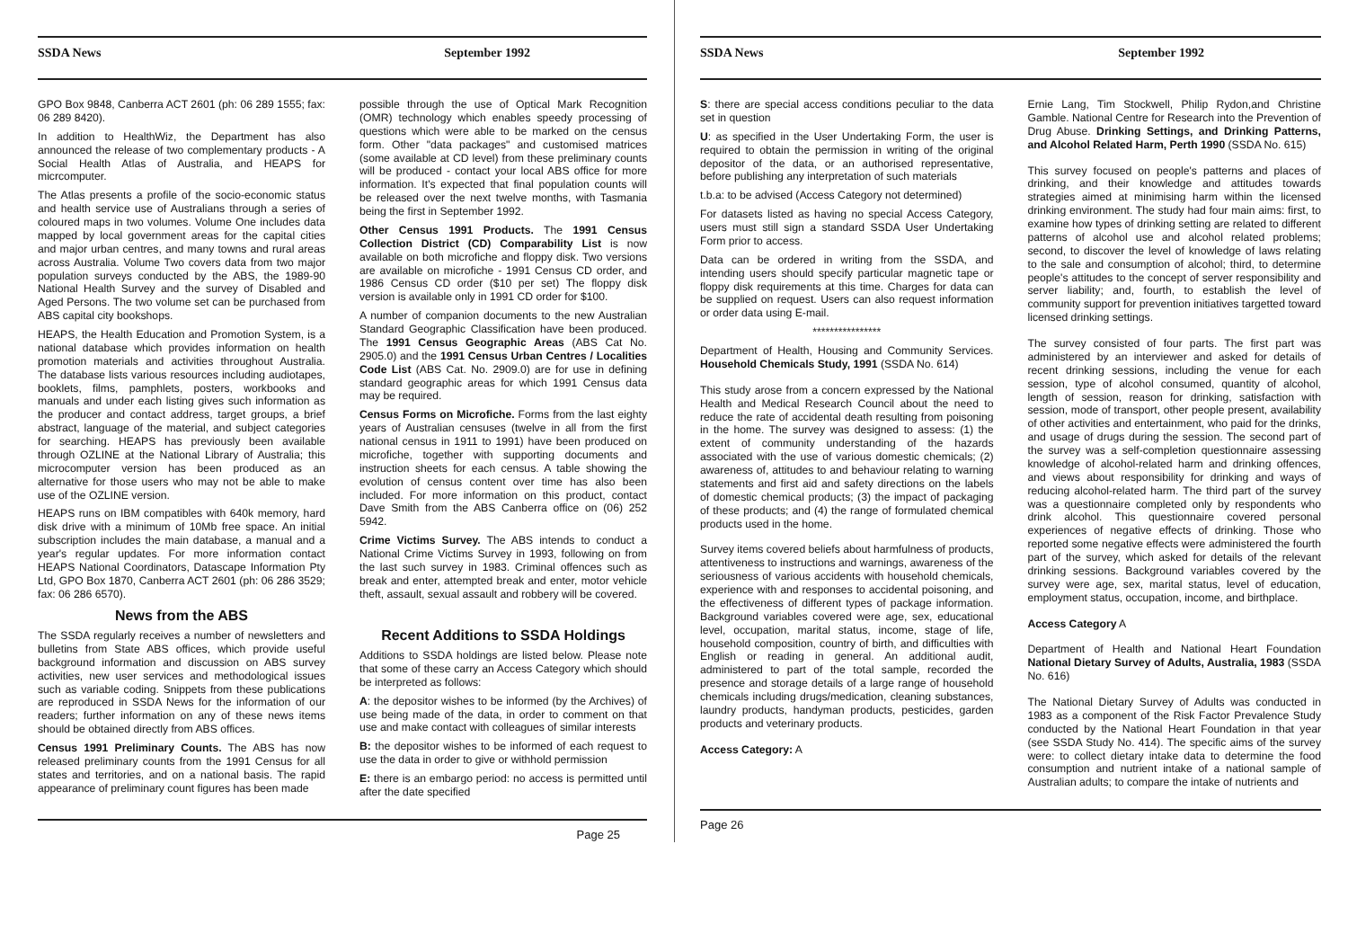SSDA News September 1992
GPO Box 9848, Canberra ACT 2601 (ph: 06 289 1555; fax: 06 289 8420).
In addition to HealthWiz, the Department has also announced the release of two complementary products - A Social Health Atlas of Australia, and HEAPS for micrcomputer.
The Atlas presents a profile of the socio-economic status and health service use of Australians through a series of coloured maps in two volumes. Volume One includes data mapped by local government areas for the capital cities and major urban centres, and many towns and rural areas across Australia. Volume Two covers data from two major population surveys conducted by the ABS, the 1989-90 National Health Survey and the survey of Disabled and Aged Persons. The two volume set can be purchased from ABS capital city bookshops.
HEAPS, the Health Education and Promotion System, is a national database which provides information on health promotion materials and activities throughout Australia. The database lists various resources including audiotapes, booklets, films, pamphlets, posters, workbooks and manuals and under each listing gives such information as the producer and contact address, target groups, a brief abstract, language of the material, and subject categories for searching. HEAPS has previously been available through OZLINE at the National Library of Australia; this microcomputer version has been produced as an alternative for those users who may not be able to make use of the OZLINE version.
HEAPS runs on IBM compatibles with 640k memory, hard disk drive with a minimum of 10Mb free space. An initial subscription includes the main database, a manual and a year's regular updates. For more information contact HEAPS National Coordinators, Datascape Information Pty Ltd, GPO Box 1870, Canberra ACT 2601 (ph: 06 286 3529; fax: 06 286 6570).
News from the ABS
The SSDA regularly receives a number of newsletters and bulletins from State ABS offices, which provide useful background information and discussion on ABS survey activities, new user services and methodological issues such as variable coding. Snippets from these publications are reproduced in SSDA News for the information of our readers; further information on any of these news items should be obtained directly from ABS offices.
Census 1991 Preliminary Counts. The ABS has now released preliminary counts from the 1991 Census for all states and territories, and on a national basis. The rapid appearance of preliminary count figures has been made
possible through the use of Optical Mark Recognition (OMR) technology which enables speedy processing of questions which were able to be marked on the census form. Other "data packages" and customised matrices (some available at CD level) from these preliminary counts will be produced - contact your local ABS office for more information. It's expected that final population counts will be released over the next twelve months, with Tasmania being the first in September 1992.
Other Census 1991 Products. The 1991 Census Collection District (CD) Comparability List is now available on both microfiche and floppy disk. Two versions are available on microfiche - 1991 Census CD order, and 1986 Census CD order ($10 per set) The floppy disk version is available only in 1991 CD order for $100.
A number of companion documents to the new Australian Standard Geographic Classification have been produced. The 1991 Census Geographic Areas (ABS Cat No. 2905.0) and the 1991 Census Urban Centres / Localities Code List (ABS Cat. No. 2909.0) are for use in defining standard geographic areas for which 1991 Census data may be required.
Census Forms on Microfiche. Forms from the last eighty years of Australian censuses (twelve in all from the first national census in 1911 to 1991) have been produced on microfiche, together with supporting documents and instruction sheets for each census. A table showing the evolution of census content over time has also been included. For more information on this product, contact Dave Smith from the ABS Canberra office on (06) 252 5942.
Crime Victims Survey. The ABS intends to conduct a National Crime Victims Survey in 1993, following on from the last such survey in 1983. Criminal offences such as break and enter, attempted break and enter, motor vehicle theft, assault, sexual assault and robbery will be covered.
Recent Additions to SSDA Holdings
Additions to SSDA holdings are listed below. Please note that some of these carry an Access Category which should be interpreted as follows:
A: the depositor wishes to be informed (by the Archives) of use being made of the data, in order to comment on that use and make contact with colleagues of similar interests
B: the depositor wishes to be informed of each request to use the data in order to give or withhold permission
E: there is an embargo period: no access is permitted until after the date specified
Page 25
SSDA News September 1992
S: there are special access conditions peculiar to the data set in question
U: as specified in the User Undertaking Form, the user is required to obtain the permission in writing of the original depositor of the data, or an authorised representative, before publishing any interpretation of such materials
t.b.a: to be advised (Access Category not determined)
For datasets listed as having no special Access Category, users must still sign a standard SSDA User Undertaking Form prior to access.
Data can be ordered in writing from the SSDA, and intending users should specify particular magnetic tape or floppy disk requirements at this time. Charges for data can be supplied on request. Users can also request information or order data using E-mail.
****************
Department of Health, Housing and Community Services. Household Chemicals Study, 1991 (SSDA No. 614)
This study arose from a concern expressed by the National Health and Medical Research Council about the need to reduce the rate of accidental death resulting from poisoning in the home. The survey was designed to assess: (1) the extent of community understanding of the hazards associated with the use of various domestic chemicals; (2) awareness of, attitudes to and behaviour relating to warning statements and first aid and safety directions on the labels of domestic chemical products; (3) the impact of packaging of these products; and (4) the range of formulated chemical products used in the home.
Survey items covered beliefs about harmfulness of products, attentiveness to instructions and warnings, awareness of the seriousness of various accidents with household chemicals, experience with and responses to accidental poisoning, and the effectiveness of different types of package information. Background variables covered were age, sex, educational level, occupation, marital status, income, stage of life, household composition, country of birth, and difficulties with English or reading in general. An additional audit, administered to part of the total sample, recorded the presence and storage details of a large range of household chemicals including drugs/medication, cleaning substances, laundry products, handyman products, pesticides, garden products and veterinary products.
Access Category: A
Ernie Lang, Tim Stockwell, Philip Rydon,and Christine Gamble. National Centre for Research into the Prevention of Drug Abuse. Drinking Settings, and Drinking Patterns, and Alcohol Related Harm, Perth 1990 (SSDA No. 615)
This survey focused on people's patterns and places of drinking, and their knowledge and attitudes towards strategies aimed at minimising harm within the licensed drinking environment. The study had four main aims: first, to examine how types of drinking setting are related to different patterns of alcohol use and alcohol related problems; second, to discover the level of knowledge of laws relating to the sale and consumption of alcohol; third, to determine people's attitudes to the concept of server responsibility and server liability; and, fourth, to establish the level of community support for prevention initiatives targetted toward licensed drinking settings.
The survey consisted of four parts. The first part was administered by an interviewer and asked for details of recent drinking sessions, including the venue for each session, type of alcohol consumed, quantity of alcohol, length of session, reason for drinking, satisfaction with session, mode of transport, other people present, availability of other activities and entertainment, who paid for the drinks, and usage of drugs during the session. The second part of the survey was a self-completion questionnaire assessing knowledge of alcohol-related harm and drinking offences, and views about responsibility for drinking and ways of reducing alcohol-related harm. The third part of the survey was a questionnaire completed only by respondents who drink alcohol. This questionnaire covered personal experiences of negative effects of drinking. Those who reported some negative effects were administered the fourth part of the survey, which asked for details of the relevant drinking sessions. Background variables covered by the survey were age, sex, marital status, level of education, employment status, occupation, income, and birthplace.
Access Category A
Department of Health and National Heart Foundation National Dietary Survey of Adults, Australia, 1983 (SSDA No. 616)
The National Dietary Survey of Adults was conducted in 1983 as a component of the Risk Factor Prevalence Study conducted by the National Heart Foundation in that year (see SSDA Study No. 414). The specific aims of the survey were: to collect dietary intake data to determine the food consumption and nutrient intake of a national sample of Australian adults; to compare the intake of nutrients and
Page 26